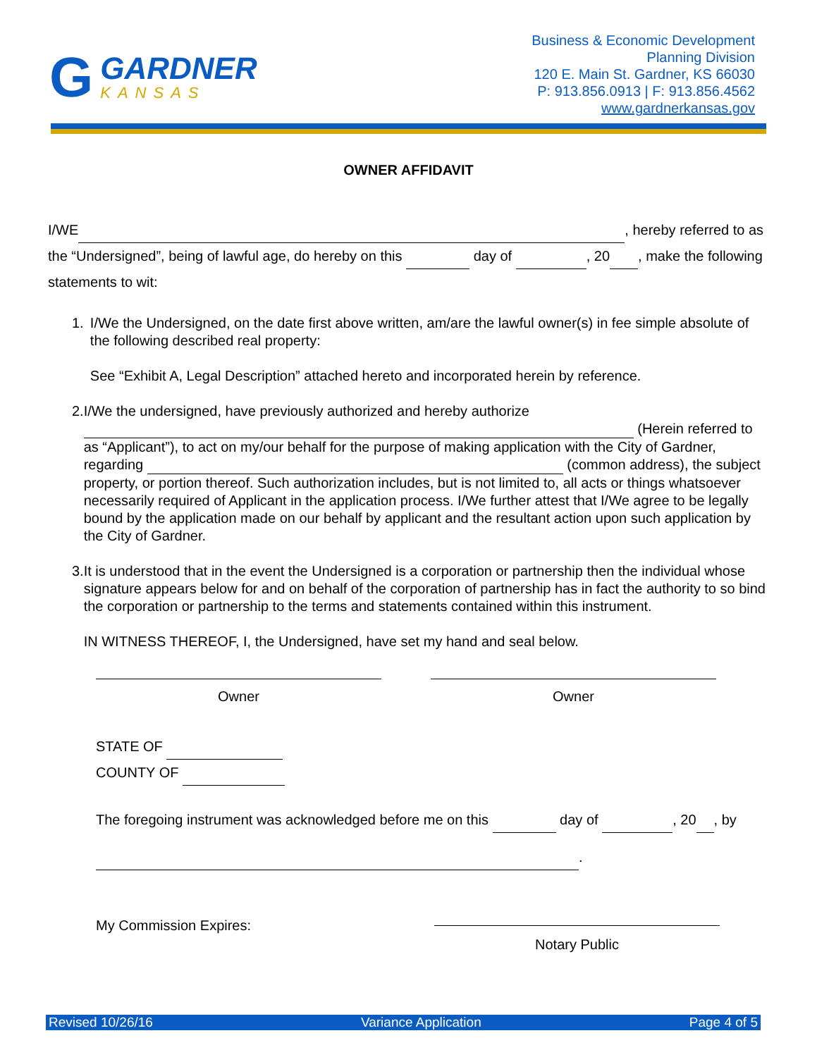G
GARDNER
KANSAS
Business & Economic Development
Planning Division
120 E. Main St. Gardner, KS 66030
P: 913.856.0913 | F: 913.856.4562
www.gardnerkansas.gov
OWNER AFFIDAVIT
I/WE , hereby referred to as the “Undersigned”, being of lawful age, do hereby on this day of , 20 , make the following statements to wit:
1. I/We the Undersigned, on the date first above written, am/are the lawful owner(s) in fee simple absolute of the following described real property:
See “Exhibit A, Legal Description” attached hereto and incorporated herein by reference.
2. I/We the undersigned, have previously authorized and hereby authorize (Herein referred to as “Applicant”), to act on my/our behalf for the purpose of making application with the City of Gardner, regarding (common address), the subject property, or portion thereof. Such authorization includes, but is not limited to, all acts or things whatsoever necessarily required of Applicant in the application process. I/We further attest that I/We agree to be legally bound by the application made on our behalf by applicant and the resultant action upon such application by the City of Gardner.
3. It is understood that in the event the Undersigned is a corporation or partnership then the individual whose signature appears below for and on behalf of the corporation of partnership has in fact the authority to so bind the corporation or partnership to the terms and statements contained within this instrument.
IN WITNESS THEREOF, I, the Undersigned, have set my hand and seal below.
Owner Owner
STATE OF
COUNTY OF
The foregoing instrument was acknowledged before me on this day of , 20 , by
.
My Commission Expires:
Notary Public
Revised 10/26/16 Variance Application Page 4 of 5